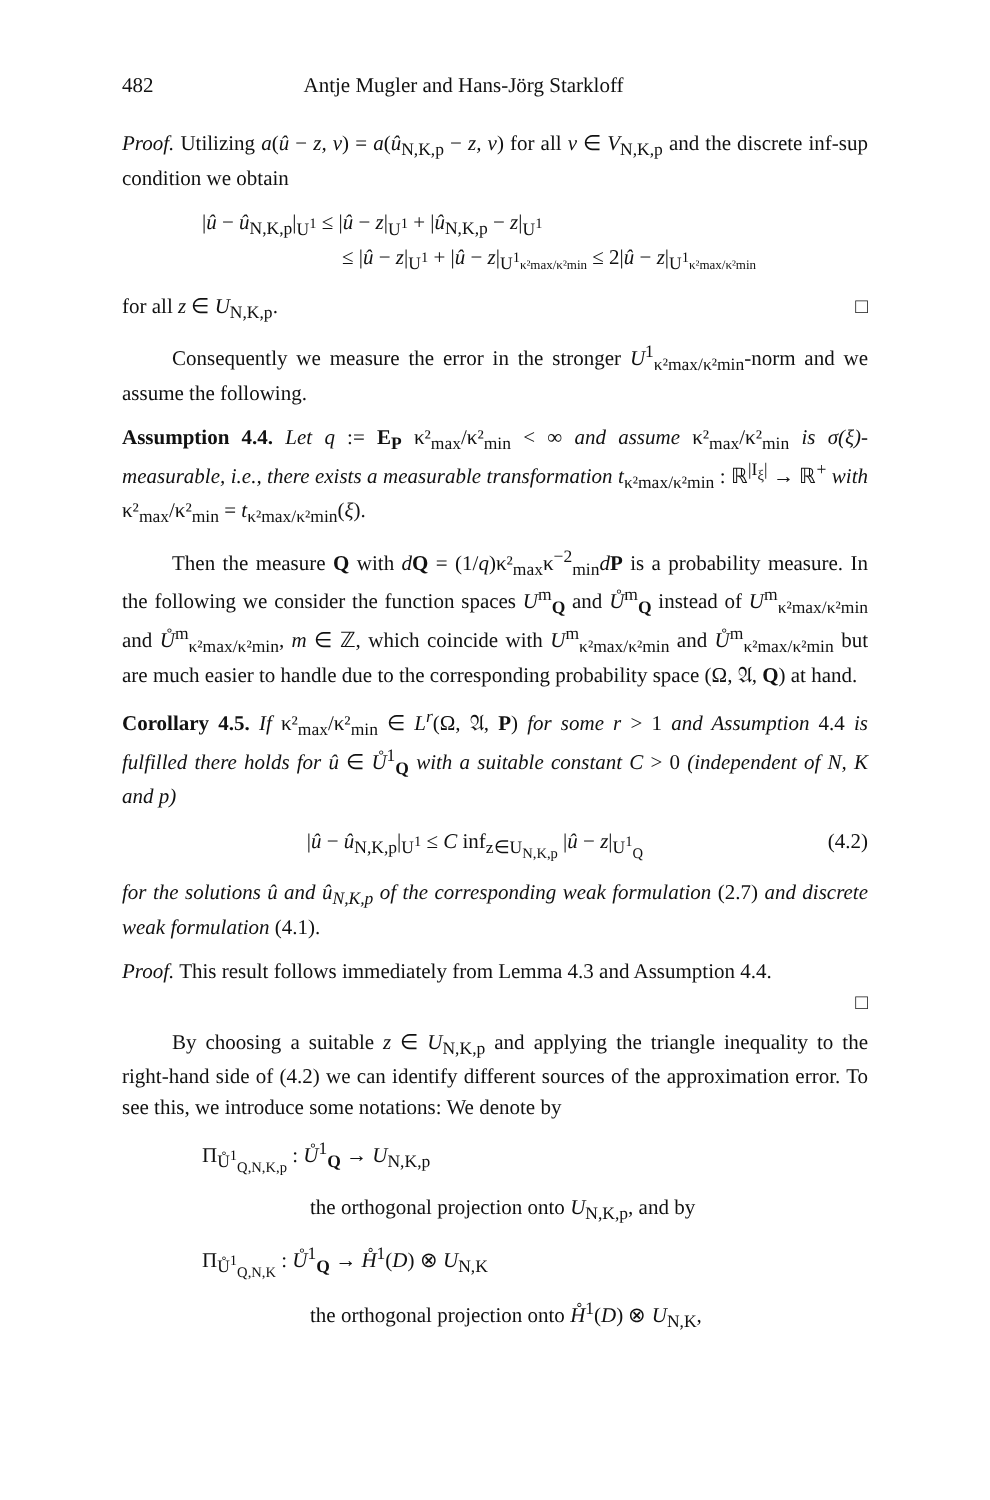482 Antje Mugler and Hans-Jörg Starkloff
Proof. Utilizing a(û − z, v) = a(û<sub>N,K,p</sub> − z, v) for all v ∈ V<sub>N,K,p</sub> and the discrete inf-sup condition we obtain
|û − û<sub>N,K,p</sub>|<sub>U<sup>1</sup></sub> ≤ |û − z|<sub>U<sup>1</sup></sub> + |û<sub>N,K,p</sub> − z|<sub>U<sup>1</sup></sub>
≤ |û − z|<sub>U<sup>1</sup></sub> + |û − z|<sub>U<sup>1</sup>κ²max/κ²min</sub> ≤ 2|û − z|<sub>U<sup>1</sup>κ²max/κ²min</sub>
for all z ∈ U<sub>N,K,p</sub>. □
Consequently we measure the error in the stronger U<sup>1</sup><sub>κ²max/κ²min</sub>-norm and we assume the following.
Assumption 4.4. Let q := E<sub>P</sub> κ²<sub>max</sub>/κ²<sub>min</sub> < ∞ and assume κ²<sub>max</sub>/κ²<sub>min</sub> is σ(ξ)-measurable, i.e., there exists a measurable transformation t<sub>κ²max/κ²min</sub> : ℝ<sup>|I<sub>ξ</sub>|</sup> → ℝ<sup>+</sup> with κ²<sub>max</sub>/κ²<sub>min</sub> = t<sub>κ²max/κ²min</sub>(ξ).
Then the measure Q with dQ = (1/q)κ²<sub>max</sub>κ<sup>−2</sup><sub>min</sub>dP is a probability measure. In the following we consider the function spaces U<sup>m</sup><sub>Q</sub> and Ů<sup>m</sup><sub>Q</sub> instead of U<sup>m</sup><sub>κ²max/κ²min</sub> and Ů<sup>m</sup><sub>κ²max/κ²min</sub>, m ∈ ℤ, which coincide with U<sup>m</sup><sub>κ²max/κ²min</sub> and Ů<sup>m</sup><sub>κ²max/κ²min</sub> but are much easier to handle due to the corresponding probability space (Ω, 𝔄, Q) at hand.
Corollary 4.5. If κ²<sub>max</sub>/κ²<sub>min</sub> ∈ L<sup>r</sup>(Ω, 𝔄, P) for some r > 1 and Assumption 4.4 is fulfilled there holds for û ∈ Ů<sup>1</sup><sub>Q</sub> with a suitable constant C > 0 (independent of N, K and p)
(4.2) |û − û<sub>N,K,p</sub>|<sub>U<sup>1</sup></sub> ≤ C inf<sub>z∈U<sub>N,K,p</sub></sub> |û − z|<sub>U<sup>1</sup><sub>Q</sub></sub>
for the solutions û and û<sub>N,K,p</sub> of the corresponding weak formulation (2.7) and discrete weak formulation (4.1).
Proof. This result follows immediately from Lemma 4.3 and Assumption 4.4.
□
By choosing a suitable z ∈ U<sub>N,K,p</sub> and applying the triangle inequality to the right-hand side of (4.2) we can identify different sources of the approximation error. To see this, we introduce some notations: We denote by
Π<sub>Ů<sup>1</sup><sub>Q,N,K,p</sub></sub> : Ů<sup>1</sup><sub>Q</sub> → U<sub>N,K,p</sub>
the orthogonal projection onto U<sub>N,K,p</sub>, and by
Π<sub>Ů<sup>1</sup><sub>Q,N,K</sub></sub> : Ů<sup>1</sup><sub>Q</sub> → H̊<sup>1</sup>(D) ⊗ U<sub>N,K</sub>
the orthogonal projection onto H̊<sup>1</sup>(D) ⊗ U<sub>N,K</sub>,